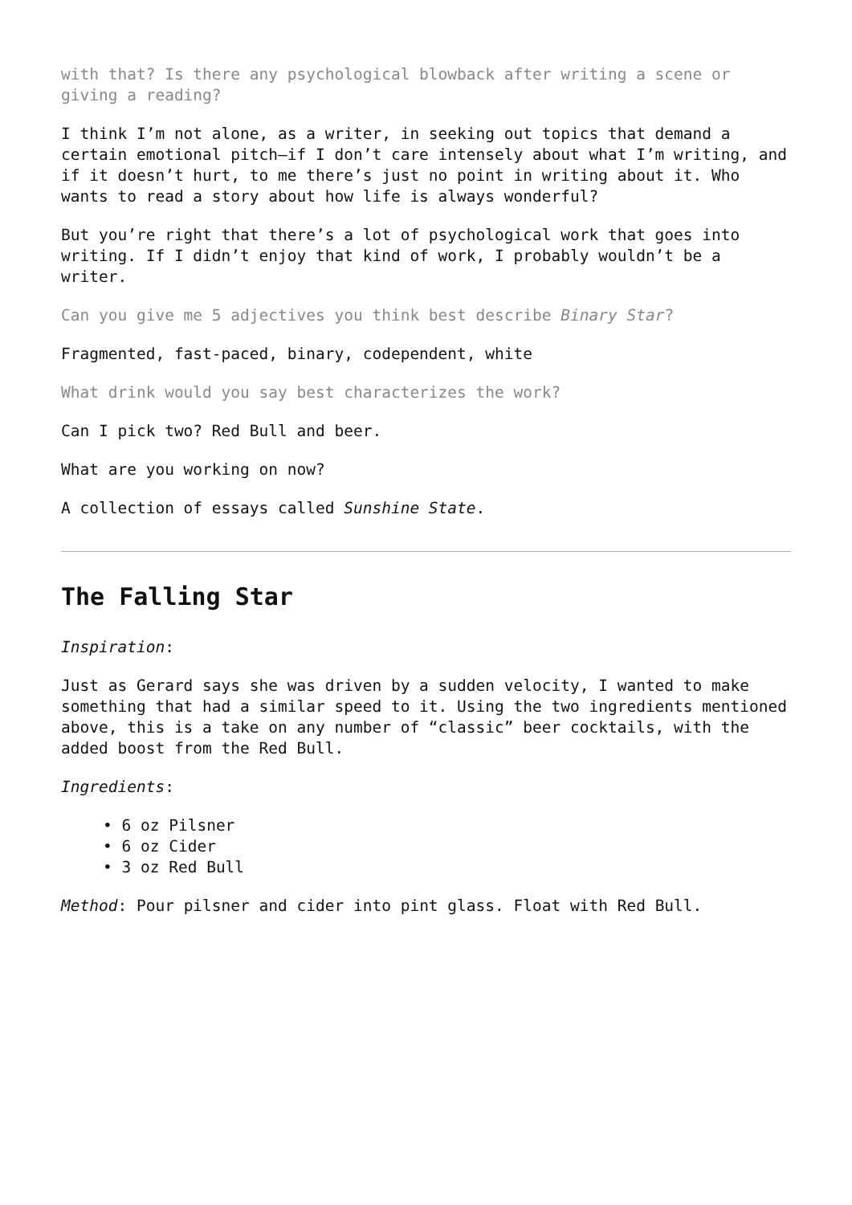with that? Is there any psychological blowback after writing a scene or giving a reading?
I think I’m not alone, as a writer, in seeking out topics that demand a certain emotional pitch—if I don’t care intensely about what I’m writing, and if it doesn’t hurt, to me there’s just no point in writing about it. Who wants to read a story about how life is always wonderful?
But you’re right that there’s a lot of psychological work that goes into writing. If I didn’t enjoy that kind of work, I probably wouldn’t be a writer.
Can you give me 5 adjectives you think best describe Binary Star?
Fragmented, fast-paced, binary, codependent, white
What drink would you say best characterizes the work?
Can I pick two? Red Bull and beer.
What are you working on now?
A collection of essays called Sunshine State.
The Falling Star
Inspiration:
Just as Gerard says she was driven by a sudden velocity, I wanted to make something that had a similar speed to it. Using the two ingredients mentioned above, this is a take on any number of “classic” beer cocktails, with the added boost from the Red Bull.
Ingredients:
• 6 oz Pilsner
• 6 oz Cider
• 3 oz Red Bull
Method: Pour pilsner and cider into pint glass. Float with Red Bull.